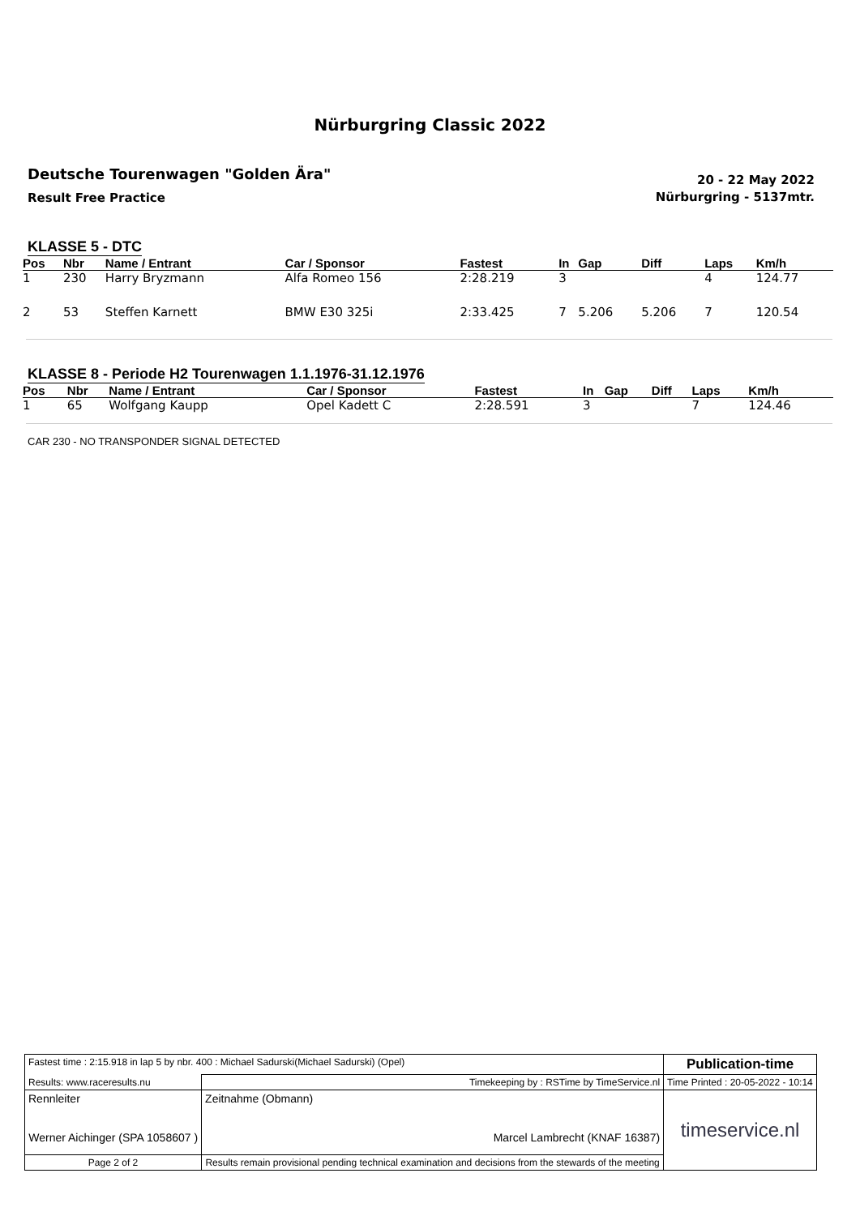Nürburgring Classic 2022
Deutsche Tourenwagen "Golden Ära"
Result Free Practice
20 - 22 May 2022
Nürburgring - 5137mtr.
KLASSE 5 - DTC
| Pos | Nbr | Name / Entrant | Car / Sponsor | Fastest | In | Gap | Diff | Laps | Km/h |
| --- | --- | --- | --- | --- | --- | --- | --- | --- | --- |
| 1 | 230 | Harry Bryzmann | Alfa Romeo 156 | 2:28.219 | 3 | | | 4 | 124.77 |
| 2 | 53 | Steffen Karnett | BMW E30 325i | 2:33.425 | 7 | 5.206 | 5.206 | 7 | 120.54 |
KLASSE 8 - Periode H2 Tourenwagen 1.1.1976-31.12.1976
| Pos | Nbr | Name / Entrant | Car / Sponsor | Fastest | In | Gap | Diff | Laps | Km/h |
| --- | --- | --- | --- | --- | --- | --- | --- | --- | --- |
| 1 | 65 | Wolfgang Kaupp | Opel Kadett C | 2:28.591 | 3 | | | 7 | 124.46 |
CAR 230 - NO TRANSPONDER SIGNAL DETECTED
| Fastest time : 2:15.918 in lap 5 by nbr. 400 : Michael Sadurski(Michael Sadurski) (Opel) | | | Publication-time |
| Results: www.raceresults.nu | | Timekeeping by : RSTime by TimeService.nl | Time Printed : 20-05-2022 - 10:14 |
| Rennleiter Werner Aichinger (SPA 1058607 ) | | Zeitnahme (Obmann) Marcel Lambrecht (KNAF 16387) | timeservice.nl |
| Page 2 of 2 | Results remain provisional pending technical examination and decisions from the stewards of the meeting | | |